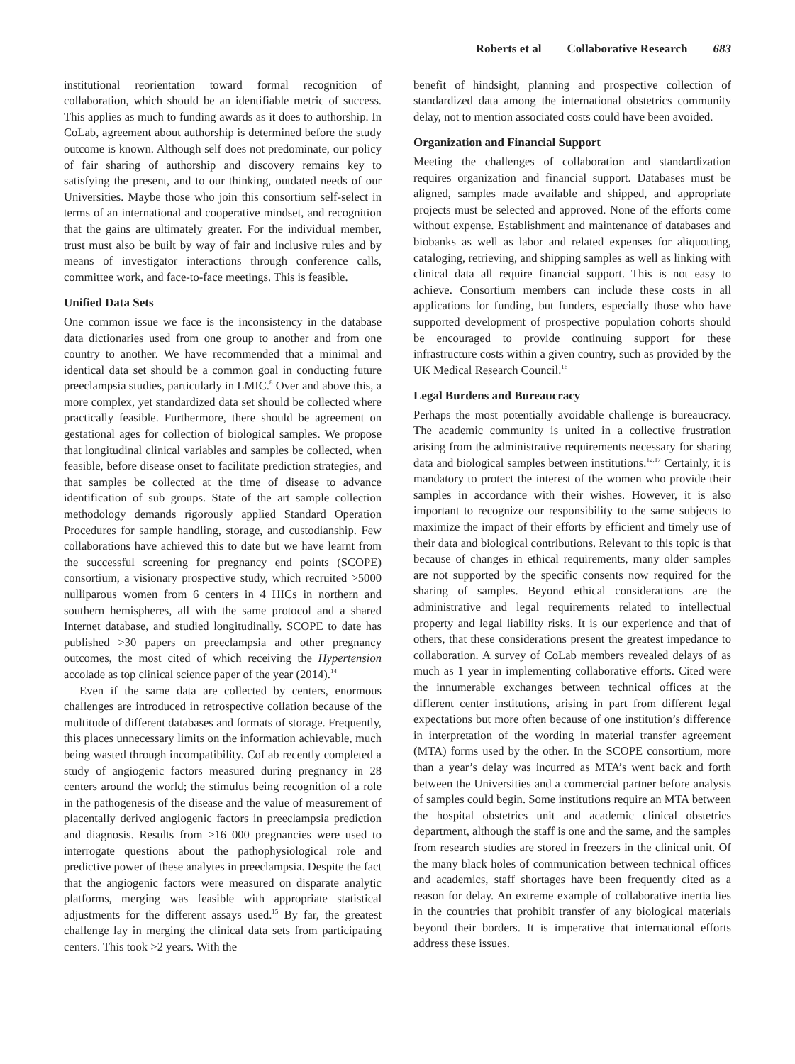Roberts et al Collaborative Research 683
institutional reorientation toward formal recognition of collaboration, which should be an identifiable metric of success. This applies as much to funding awards as it does to authorship. In CoLab, agreement about authorship is determined before the study outcome is known. Although self does not predominate, our policy of fair sharing of authorship and discovery remains key to satisfying the present, and to our thinking, outdated needs of our Universities. Maybe those who join this consortium self-select in terms of an international and cooperative mindset, and recognition that the gains are ultimately greater. For the individual member, trust must also be built by way of fair and inclusive rules and by means of investigator interactions through conference calls, committee work, and face-to-face meetings. This is feasible.
Unified Data Sets
One common issue we face is the inconsistency in the database data dictionaries used from one group to another and from one country to another. We have recommended that a minimal and identical data set should be a common goal in conducting future preeclampsia studies, particularly in LMIC.<sup>8</sup> Over and above this, a more complex, yet standardized data set should be collected where practically feasible. Furthermore, there should be agreement on gestational ages for collection of biological samples. We propose that longitudinal clinical variables and samples be collected, when feasible, before disease onset to facilitate prediction strategies, and that samples be collected at the time of disease to advance identification of sub groups. State of the art sample collection methodology demands rigorously applied Standard Operation Procedures for sample handling, storage, and custodianship. Few collaborations have achieved this to date but we have learnt from the successful screening for pregnancy end points (SCOPE) consortium, a visionary prospective study, which recruited >5000 nulliparous women from 6 centers in 4 HICs in northern and southern hemispheres, all with the same protocol and a shared Internet database, and studied longitudinally. SCOPE to date has published >30 papers on preeclampsia and other pregnancy outcomes, the most cited of which receiving the Hypertension accolade as top clinical science paper of the year (2014).<sup>14</sup>
Even if the same data are collected by centers, enormous challenges are introduced in retrospective collation because of the multitude of different databases and formats of storage. Frequently, this places unnecessary limits on the information achievable, much being wasted through incompatibility. CoLab recently completed a study of angiogenic factors measured during pregnancy in 28 centers around the world; the stimulus being recognition of a role in the pathogenesis of the disease and the value of measurement of placentally derived angiogenic factors in preeclampsia prediction and diagnosis. Results from >16 000 pregnancies were used to interrogate questions about the pathophysiological role and predictive power of these analytes in preeclampsia. Despite the fact that the angiogenic factors were measured on disparate analytic platforms, merging was feasible with appropriate statistical adjustments for the different assays used.<sup>15</sup> By far, the greatest challenge lay in merging the clinical data sets from participating centers. This took >2 years. With the
benefit of hindsight, planning and prospective collection of standardized data among the international obstetrics community delay, not to mention associated costs could have been avoided.
Organization and Financial Support
Meeting the challenges of collaboration and standardization requires organization and financial support. Databases must be aligned, samples made available and shipped, and appropriate projects must be selected and approved. None of the efforts come without expense. Establishment and maintenance of databases and biobanks as well as labor and related expenses for aliquotting, cataloging, retrieving, and shipping samples as well as linking with clinical data all require financial support. This is not easy to achieve. Consortium members can include these costs in all applications for funding, but funders, especially those who have supported development of prospective population cohorts should be encouraged to provide continuing support for these infrastructure costs within a given country, such as provided by the UK Medical Research Council.<sup>16</sup>
Legal Burdens and Bureaucracy
Perhaps the most potentially avoidable challenge is bureaucracy. The academic community is united in a collective frustration arising from the administrative requirements necessary for sharing data and biological samples between institutions.<sup>12,17</sup> Certainly, it is mandatory to protect the interest of the women who provide their samples in accordance with their wishes. However, it is also important to recognize our responsibility to the same subjects to maximize the impact of their efforts by efficient and timely use of their data and biological contributions. Relevant to this topic is that because of changes in ethical requirements, many older samples are not supported by the specific consents now required for the sharing of samples. Beyond ethical considerations are the administrative and legal requirements related to intellectual property and legal liability risks. It is our experience and that of others, that these considerations present the greatest impedance to collaboration. A survey of CoLab members revealed delays of as much as 1 year in implementing collaborative efforts. Cited were the innumerable exchanges between technical offices at the different center institutions, arising in part from different legal expectations but more often because of one institution’s difference in interpretation of the wording in material transfer agreement (MTA) forms used by the other. In the SCOPE consortium, more than a year’s delay was incurred as MTA’s went back and forth between the Universities and a commercial partner before analysis of samples could begin. Some institutions require an MTA between the hospital obstetrics unit and academic clinical obstetrics department, although the staff is one and the same, and the samples from research studies are stored in freezers in the clinical unit. Of the many black holes of communication between technical offices and academics, staff shortages have been frequently cited as a reason for delay. An extreme example of collaborative inertia lies in the countries that prohibit transfer of any biological materials beyond their borders. It is imperative that international efforts address these issues.